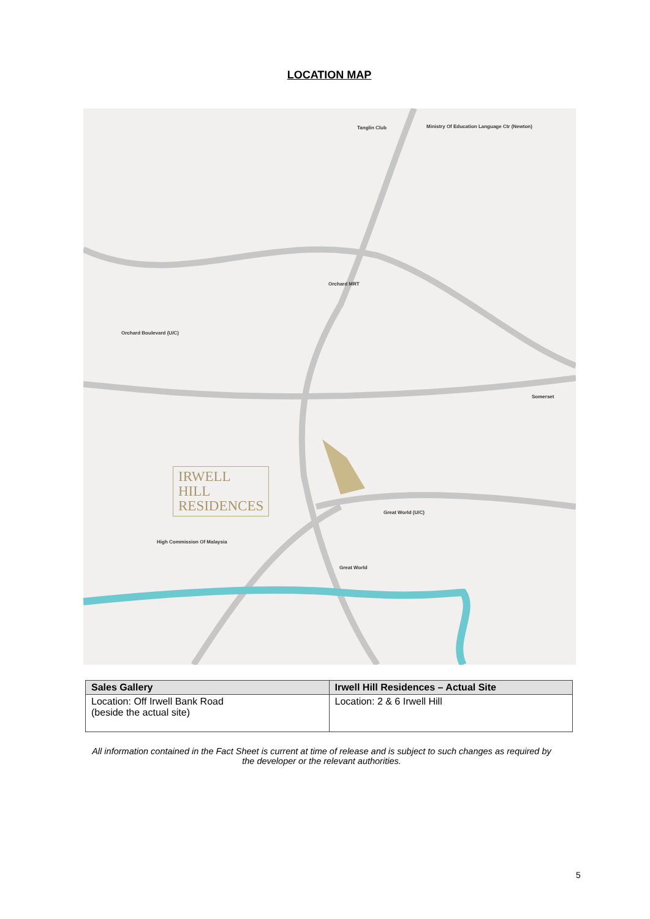LOCATION MAP
Tanglin Club
Orchard MRT
Orchard Boulevard (U/C)
Great World (U/C)
Somerset
High Commission Of Malaysia
Great World
Ministry Of Education Language Ctr (Newton)
IRWELL
HILL
RESIDENCES
| Sales Gallery | Irwell Hill Residences – Actual Site |
| --- | --- |
| Location: Off Irwell Bank Road (beside the actual site) | Location: 2 & 6 Irwell Hill |
All information contained in the Fact Sheet is current at time of release and is subject to such changes as required by the developer or the relevant authorities.
5